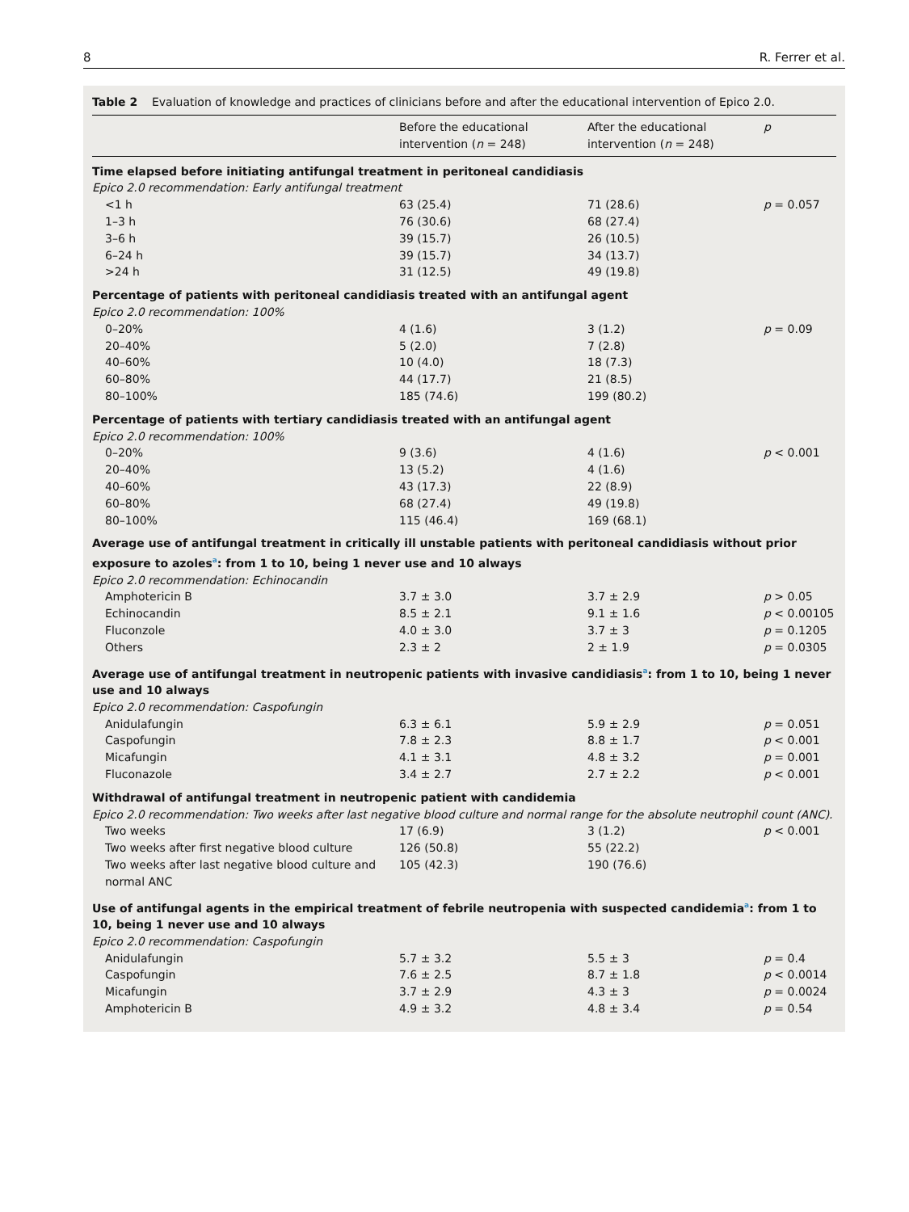8 R. Ferrer et al.
Table 2 Evaluation of knowledge and practices of clinicians before and after the educational intervention of Epico 2.0.
| | Before the educational intervention ( n = 248) | After the educational intervention ( n = 248) | p |
| --- | --- | --- | --- |
| Time elapsed before initiating antifungal treatment in peritoneal candidiasis | | | |
| Epico 2.0 recommendation: Early antifungal treatment | | | |
| <1 h | 63 (25.4) | 71 (28.6) | p = 0.057 |
| 1–3 h | 76 (30.6) | 68 (27.4) | |
| 3–6 h | 39 (15.7) | 26 (10.5) | |
| 6–24 h | 39 (15.7) | 34 (13.7) | |
| >24 h | 31 (12.5) | 49 (19.8) | |
| Percentage of patients with peritoneal candidiasis treated with an antifungal agent | | | |
| Epico 2.0 recommendation: 100% | | | |
| 0–20% | 4 (1.6) | 3 (1.2) | p = 0.09 |
| 20–40% | 5 (2.0) | 7 (2.8) | |
| 40–60% | 10 (4.0) | 18 (7.3) | |
| 60–80% | 44 (17.7) | 21 (8.5) | |
| 80–100% | 185 (74.6) | 199 (80.2) | |
| Percentage of patients with tertiary candidiasis treated with an antifungal agent | | | |
| Epico 2.0 recommendation: 100% | | | |
| 0–20% | 9 (3.6) | 4 (1.6) | p < 0.001 |
| 20–40% | 13 (5.2) | 4 (1.6) | |
| 40–60% | 43 (17.3) | 22 (8.9) | |
| 60–80% | 68 (27.4) | 49 (19.8) | |
| 80–100% | 115 (46.4) | 169 (68.1) | |
| Average use of antifungal treatment in critically ill unstable patients with peritoneal candidiasis without prior exposure to azoles<sup>a</sup>: from 1 to 10, being 1 never use and 10 always | | | |
| Epico 2.0 recommendation: Echinocandin | | | |
| Amphotericin B | 3.7 ± 3.0 | 3.7 ± 2.9 | p > 0.05 |
| Echinocandin | 8.5 ± 2.1 | 9.1 ± 1.6 | p < 0.00105 |
| Fluconzole | 4.0 ± 3.0 | 3.7 ± 3 | p = 0.1205 |
| Others | 2.3 ± 2 | 2 ± 1.9 | p = 0.0305 |
| Average use of antifungal treatment in neutropenic patients with invasive candidiasis<sup>a</sup>: from 1 to 10, being 1 never use and 10 always | | | |
| Epico 2.0 recommendation: Caspofungin | | | |
| Anidulafungin | 6.3 ± 6.1 | 5.9 ± 2.9 | p = 0.051 |
| Caspofungin | 7.8 ± 2.3 | 8.8 ± 1.7 | p < 0.001 |
| Micafungin | 4.1 ± 3.1 | 4.8 ± 3.2 | p = 0.001 |
| Fluconazole | 3.4 ± 2.7 | 2.7 ± 2.2 | p < 0.001 |
| Withdrawal of antifungal treatment in neutropenic patient with candidemia | | | |
| Epico 2.0 recommendation: Two weeks after last negative blood culture and normal range for the absolute neutrophil count (ANC). | | | |
| Two weeks | 17 (6.9) | 3 (1.2) | p < 0.001 |
| Two weeks after first negative blood culture | 126 (50.8) | 55 (22.2) | |
| Two weeks after last negative blood culture and normal ANC | 105 (42.3) | 190 (76.6) | |
| Use of antifungal agents in the empirical treatment of febrile neutropenia with suspected candidemia<sup>a</sup>: from 1 to 10, being 1 never use and 10 always | | | |
| Epico 2.0 recommendation: Caspofungin | | | |
| Anidulafungin | 5.7 ± 3.2 | 5.5 ± 3 | p = 0.4 |
| Caspofungin | 7.6 ± 2.5 | 8.7 ± 1.8 | p < 0.0014 |
| Micafungin | 3.7 ± 2.9 | 4.3 ± 3 | p = 0.0024 |
| Amphotericin B | 4.9 ± 3.2 | 4.8 ± 3.4 | p = 0.54 |